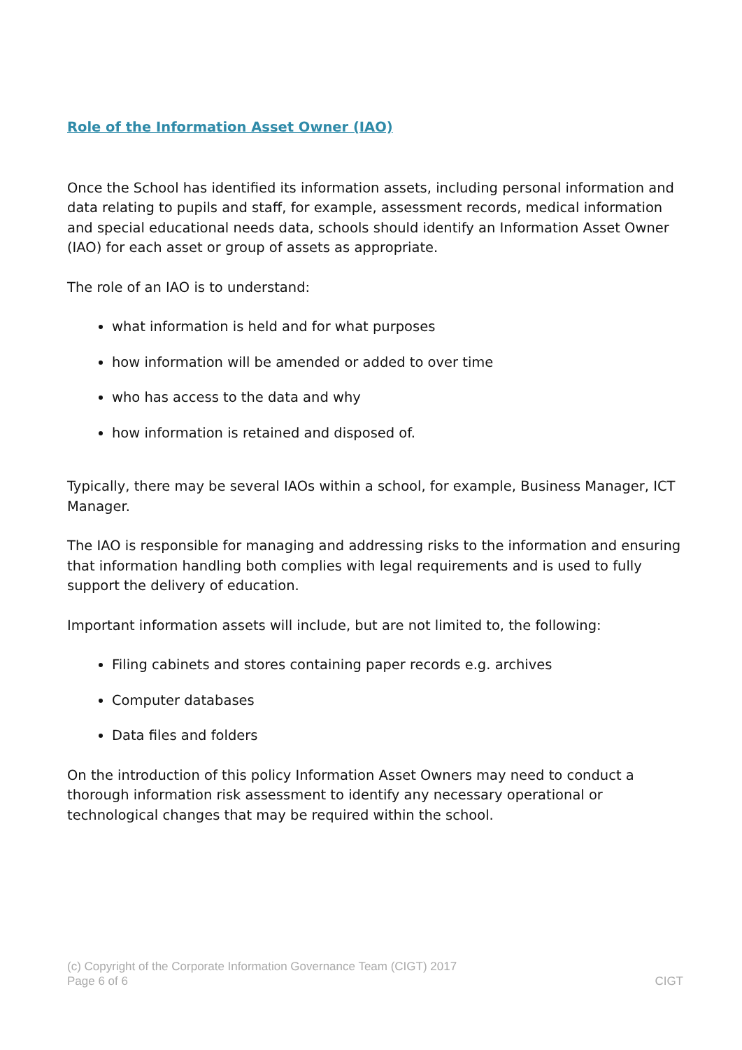Role of the Information Asset Owner (IAO)
Once the School has identified its information assets, including personal information and data relating to pupils and staff, for example, assessment records, medical information and special educational needs data, schools should identify an Information Asset Owner (IAO) for each asset or group of assets as appropriate.
The role of an IAO is to understand:
what information is held and for what purposes
how information will be amended or added to over time
who has access to the data and why
how information is retained and disposed of.
Typically, there may be several IAOs within a school, for example, Business Manager, ICT Manager.
The IAO is responsible for managing and addressing risks to the information and ensuring that information handling both complies with legal requirements and is used to fully support the delivery of education.
Important information assets will include, but are not limited to, the following:
Filing cabinets and stores containing paper records e.g. archives
Computer databases
Data files and folders
On the introduction of this policy Information Asset Owners may need to conduct a thorough information risk assessment to identify any necessary operational or technological changes that may be required within the school.
(c) Copyright of the Corporate Information Governance Team (CIGT) 2017
Page 6 of 6 CIGT